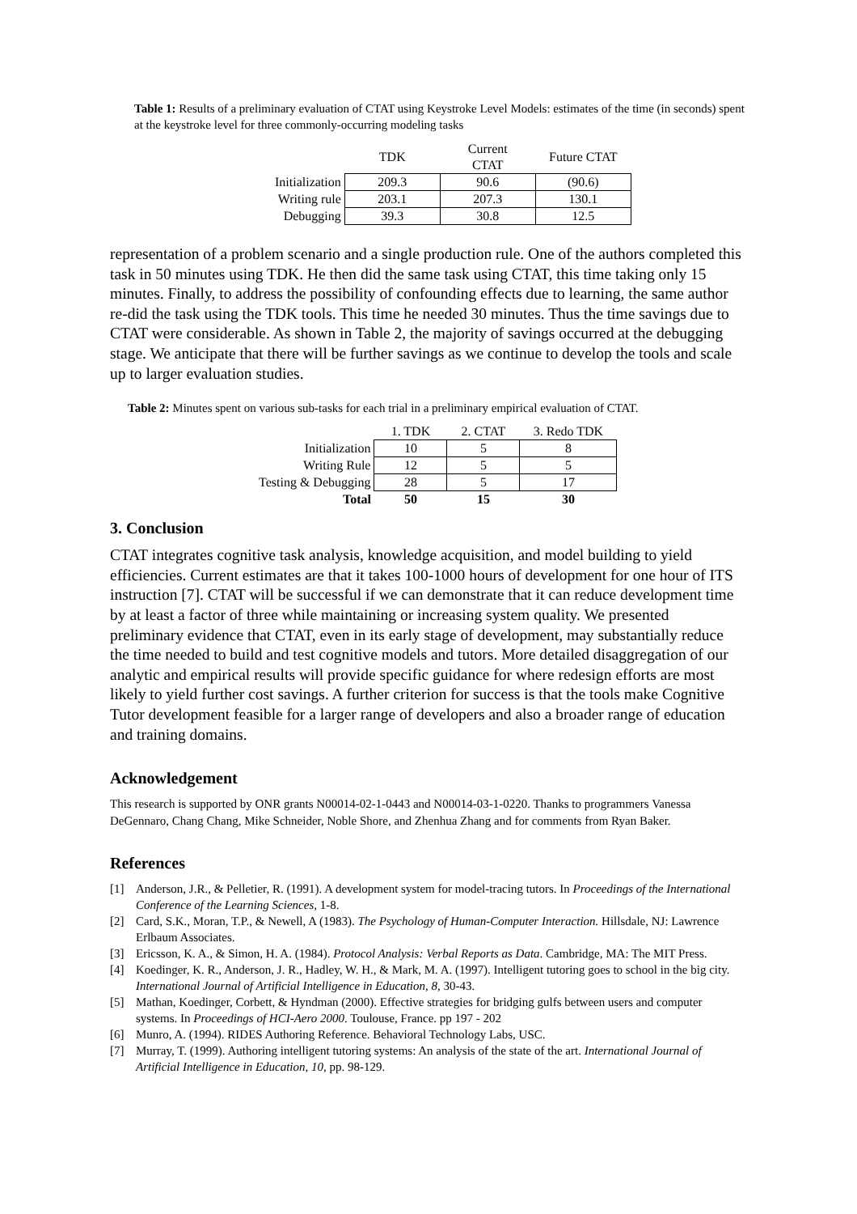Table 1: Results of a preliminary evaluation of CTAT using Keystroke Level Models: estimates of the time (in seconds) spent at the keystroke level for three commonly-occurring modeling tasks
| | TDK | Current CTAT | Future CTAT |
| --- | --- | --- | --- |
| Initialization | 209.3 | 90.6 | (90.6) |
| Writing rule | 203.1 | 207.3 | 130.1 |
| Debugging | 39.3 | 30.8 | 12.5 |
representation of a problem scenario and a single production rule. One of the authors completed this task in 50 minutes using TDK. He then did the same task using CTAT, this time taking only 15 minutes. Finally, to address the possibility of confounding effects due to learning, the same author re-did the task using the TDK tools. This time he needed 30 minutes. Thus the time savings due to CTAT were considerable. As shown in Table 2, the majority of savings occurred at the debugging stage. We anticipate that there will be further savings as we continue to develop the tools and scale up to larger evaluation studies.
Table 2: Minutes spent on various sub-tasks for each trial in a preliminary empirical evaluation of CTAT.
| | 1. TDK | 2. CTAT | 3. Redo TDK |
| --- | --- | --- | --- |
| Initialization | 10 | 5 | 8 |
| Writing Rule | 12 | 5 | 5 |
| Testing & Debugging | 28 | 5 | 17 |
| Total | 50 | 15 | 30 |
3. Conclusion
CTAT integrates cognitive task analysis, knowledge acquisition, and model building to yield efficiencies. Current estimates are that it takes 100-1000 hours of development for one hour of ITS instruction [7]. CTAT will be successful if we can demonstrate that it can reduce development time by at least a factor of three while maintaining or increasing system quality. We presented preliminary evidence that CTAT, even in its early stage of development, may substantially reduce the time needed to build and test cognitive models and tutors. More detailed disaggregation of our analytic and empirical results will provide specific guidance for where redesign efforts are most likely to yield further cost savings. A further criterion for success is that the tools make Cognitive Tutor development feasible for a larger range of developers and also a broader range of education and training domains.
Acknowledgement
This research is supported by ONR grants N00014-02-1-0443 and N00014-03-1-0220. Thanks to programmers Vanessa DeGennaro, Chang Chang, Mike Schneider, Noble Shore, and Zhenhua Zhang and for comments from Ryan Baker.
References
[1] Anderson, J.R., & Pelletier, R. (1991). A development system for model-tracing tutors. In Proceedings of the International Conference of the Learning Sciences, 1-8.
[2] Card, S.K., Moran, T.P., & Newell, A (1983). The Psychology of Human-Computer Interaction. Hillsdale, NJ: Lawrence Erlbaum Associates.
[3] Ericsson, K. A., & Simon, H. A. (1984). Protocol Analysis: Verbal Reports as Data. Cambridge, MA: The MIT Press.
[4] Koedinger, K. R., Anderson, J. R., Hadley, W. H., & Mark, M. A. (1997). Intelligent tutoring goes to school in the big city. International Journal of Artificial Intelligence in Education, 8, 30-43.
[5] Mathan, Koedinger, Corbett, & Hyndman (2000). Effective strategies for bridging gulfs between users and computer systems. In Proceedings of HCI-Aero 2000. Toulouse, France. pp 197 - 202
[6] Munro, A. (1994). RIDES Authoring Reference. Behavioral Technology Labs, USC.
[7] Murray, T. (1999). Authoring intelligent tutoring systems: An analysis of the state of the art. International Journal of Artificial Intelligence in Education, 10, pp. 98-129.